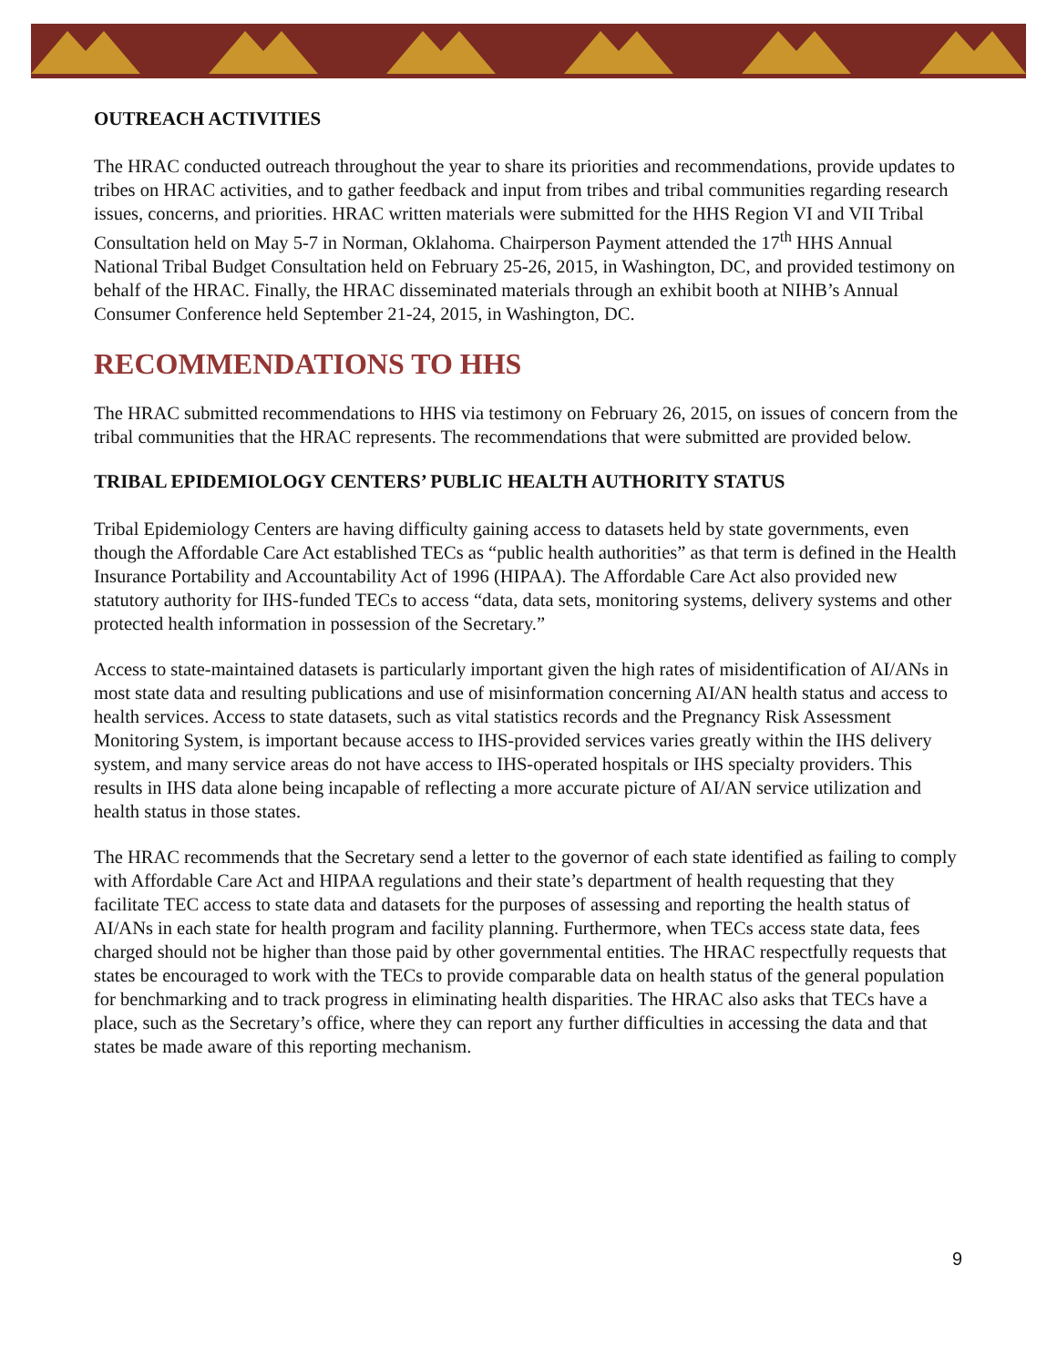OUTREACH ACTIVITIES
The HRAC conducted outreach throughout the year to share its priorities and recommendations, provide updates to tribes on HRAC activities, and to gather feedback and input from tribes and tribal communities regarding research issues, concerns, and priorities. HRAC written materials were submitted for the HHS Region VI and VII Tribal Consultation held on May 5-7 in Norman, Oklahoma. Chairperson Payment attended the 17<sup>th</sup> HHS Annual National Tribal Budget Consultation held on February 25-26, 2015, in Washington, DC, and provided testimony on behalf of the HRAC. Finally, the HRAC disseminated materials through an exhibit booth at NIHB’s Annual Consumer Conference held September 21-24, 2015, in Washington, DC.
RECOMMENDATIONS TO HHS
The HRAC submitted recommendations to HHS via testimony on February 26, 2015, on issues of concern from the tribal communities that the HRAC represents. The recommendations that were submitted are provided below.
TRIBAL EPIDEMIOLOGY CENTERS’ PUBLIC HEALTH AUTHORITY STATUS
Tribal Epidemiology Centers are having difficulty gaining access to datasets held by state governments, even though the Affordable Care Act established TECs as “public health authorities” as that term is defined in the Health Insurance Portability and Accountability Act of 1996 (HIPAA). The Affordable Care Act also provided new statutory authority for IHS-funded TECs to access “data, data sets, monitoring systems, delivery systems and other protected health information in possession of the Secretary.”
Access to state-maintained datasets is particularly important given the high rates of misidentification of AI/ANs in most state data and resulting publications and use of misinformation concerning AI/AN health status and access to health services. Access to state datasets, such as vital statistics records and the Pregnancy Risk Assessment Monitoring System, is important because access to IHS-provided services varies greatly within the IHS delivery system, and many service areas do not have access to IHS-operated hospitals or IHS specialty providers. This results in IHS data alone being incapable of reflecting a more accurate picture of AI/AN service utilization and health status in those states.
The HRAC recommends that the Secretary send a letter to the governor of each state identified as failing to comply with Affordable Care Act and HIPAA regulations and their state’s department of health requesting that they facilitate TEC access to state data and datasets for the purposes of assessing and reporting the health status of AI/ANs in each state for health program and facility planning. Furthermore, when TECs access state data, fees charged should not be higher than those paid by other governmental entities. The HRAC respectfully requests that states be encouraged to work with the TECs to provide comparable data on health status of the general population for benchmarking and to track progress in eliminating health disparities. The HRAC also asks that TECs have a place, such as the Secretary’s office, where they can report any further difficulties in accessing the data and that states be made aware of this reporting mechanism.
9